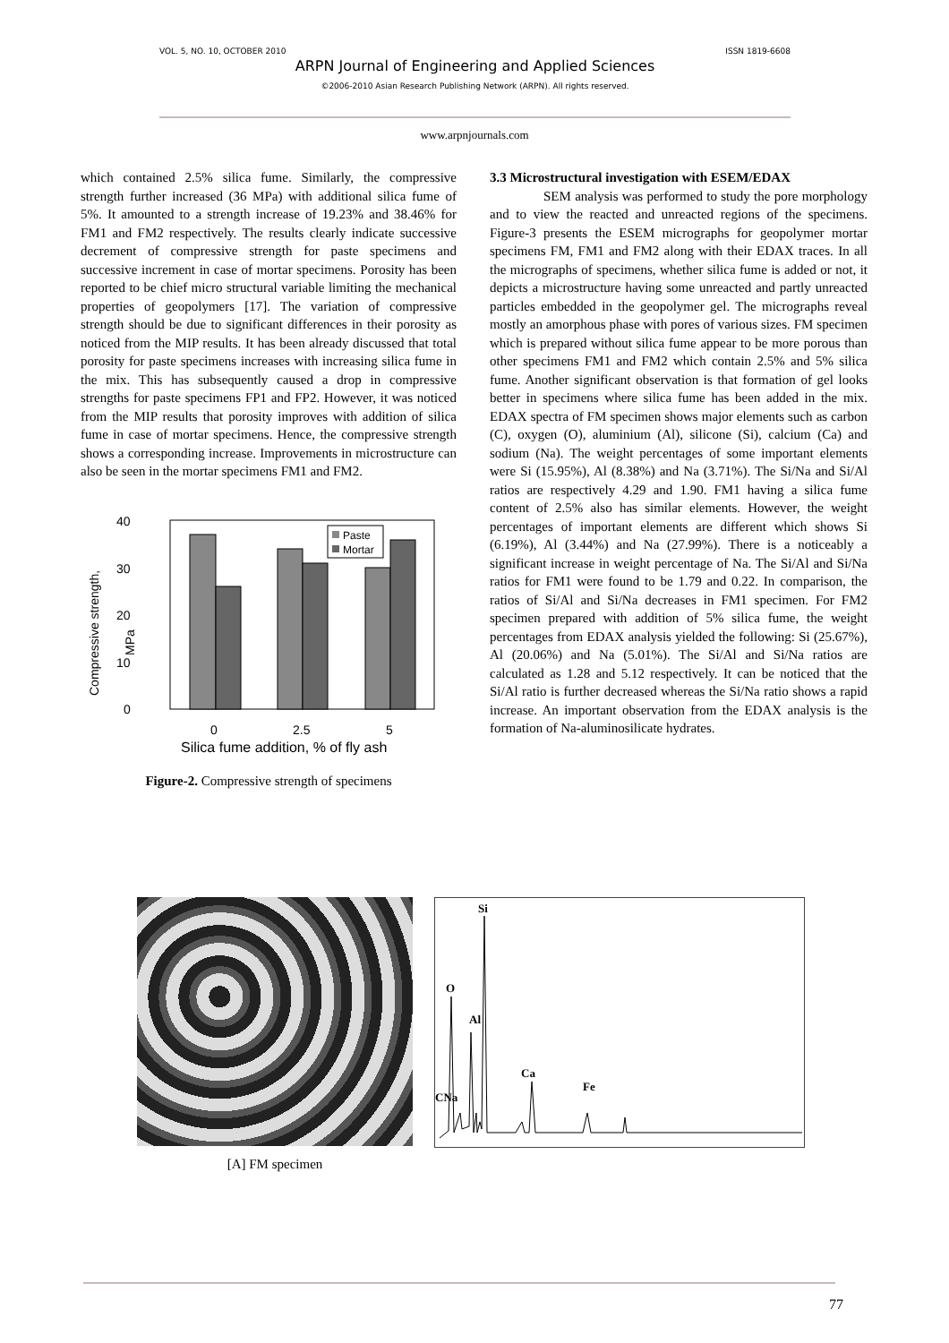VOL. 5, NO. 10, OCTOBER 2010 ISSN 1819-6608
ARPN Journal of Engineering and Applied Sciences
©2006-2010 Asian Research Publishing Network (ARPN). All rights reserved.
www.arpnjournals.com
which contained 2.5% silica fume. Similarly, the compressive strength further increased (36 MPa) with additional silica fume of 5%. It amounted to a strength increase of 19.23% and 38.46% for FM1 and FM2 respectively. The results clearly indicate successive decrement of compressive strength for paste specimens and successive increment in case of mortar specimens. Porosity has been reported to be chief micro structural variable limiting the mechanical properties of geopolymers [17]. The variation of compressive strength should be due to significant differences in their porosity as noticed from the MIP results. It has been already discussed that total porosity for paste specimens increases with increasing silica fume in the mix. This has subsequently caused a drop in compressive strengths for paste specimens FP1 and FP2. However, it was noticed from the MIP results that porosity improves with addition of silica fume in case of mortar specimens. Hence, the compressive strength shows a corresponding increase. Improvements in microstructure can also be seen in the mortar specimens FM1 and FM2.
40
30
20
10
0
Compressive strength,
MPa
Paste
Mortar
0
2.5
5
Silica fume addition, % of fly ash
Figure-2. Compressive strength of specimens
3.3 Microstructural investigation with ESEM/EDAX
SEM analysis was performed to study the pore morphology and to view the reacted and unreacted regions of the specimens. Figure-3 presents the ESEM micrographs for geopolymer mortar specimens FM, FM1 and FM2 along with their EDAX traces. In all the micrographs of specimens, whether silica fume is added or not, it depicts a microstructure having some unreacted and partly unreacted particles embedded in the geopolymer gel. The micrographs reveal mostly an amorphous phase with pores of various sizes. FM specimen which is prepared without silica fume appear to be more porous than other specimens FM1 and FM2 which contain 2.5% and 5% silica fume. Another significant observation is that formation of gel looks better in specimens where silica fume has been added in the mix. EDAX spectra of FM specimen shows major elements such as carbon (C), oxygen (O), aluminium (Al), silicone (Si), calcium (Ca) and sodium (Na). The weight percentages of some important elements were Si (15.95%), Al (8.38%) and Na (3.71%). The Si/Na and Si/Al ratios are respectively 4.29 and 1.90. FM1 having a silica fume content of 2.5% also has similar elements. However, the weight percentages of important elements are different which shows Si (6.19%), Al (3.44%) and Na (27.99%). There is a noticeably a significant increase in weight percentage of Na. The Si/Al and Si/Na ratios for FM1 were found to be 1.79 and 0.22. In comparison, the ratios of Si/Al and Si/Na decreases in FM1 specimen. For FM2 specimen prepared with addition of 5% silica fume, the weight percentages from EDAX analysis yielded the following: Si (25.67%), Al (20.06%) and Na (5.01%). The Si/Al and Si/Na ratios are calculated as 1.28 and 5.12 respectively. It can be noticed that the Si/Al ratio is further decreased whereas the Si/Na ratio shows a rapid increase. An important observation from the EDAX analysis is the formation of Na-aluminosilicate hydrates.
[A] FM specimen
Si
O
Al
CNa
Ca
Fe
77